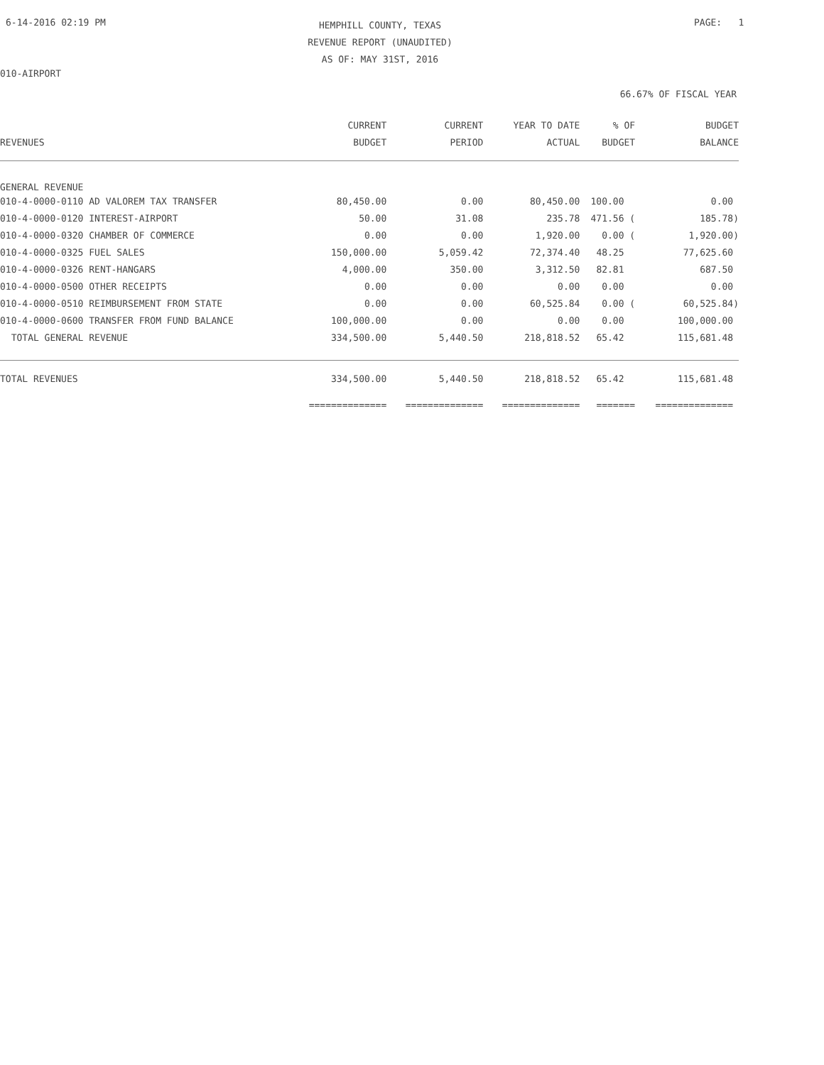6-14-2016 02:19 PM PAGE: 1
HEMPHILL COUNTY, TEXAS
REVENUE REPORT (UNAUDITED)
AS OF: MAY 31ST, 2016
010-AIRPORT
66.67% OF FISCAL YEAR
| | CURRENT | CURRENT | YEAR TO DATE | % OF | BUDGET |
| --- | --- | --- | --- | --- | --- |
| REVENUES | BUDGET | PERIOD | ACTUAL | BUDGET | BALANCE |
| GENERAL REVENUE | | | | | |
| 010-4-0000-0110 AD VALOREM TAX TRANSFER | 80,450.00 | 0.00 | 80,450.00 | 100.00 | 0.00 |
| 010-4-0000-0120 INTEREST-AIRPORT | 50.00 | 31.08 | 235.78 | 471.56 ( | 185.78) |
| 010-4-0000-0320 CHAMBER OF COMMERCE | 0.00 | 0.00 | 1,920.00 | 0.00 ( | 1,920.00) |
| 010-4-0000-0325 FUEL SALES | 150,000.00 | 5,059.42 | 72,374.40 | 48.25 | 77,625.60 |
| 010-4-0000-0326 RENT-HANGARS | 4,000.00 | 350.00 | 3,312.50 | 82.81 | 687.50 |
| 010-4-0000-0500 OTHER RECEIPTS | 0.00 | 0.00 | 0.00 | 0.00 | 0.00 |
| 010-4-0000-0510 REIMBURSEMENT FROM STATE | 0.00 | 0.00 | 60,525.84 | 0.00 ( | 60,525.84) |
| 010-4-0000-0600 TRANSFER FROM FUND BALANCE | 100,000.00 | 0.00 | 0.00 | 0.00 | 100,000.00 |
| TOTAL GENERAL REVENUE | 334,500.00 | 5,440.50 | 218,818.52 | 65.42 | 115,681.48 |
| TOTAL REVENUES | 334,500.00 | 5,440.50 | 218,818.52 | 65.42 | 115,681.48 |
| | ============== | ============== | ============== | ======= | ============== |